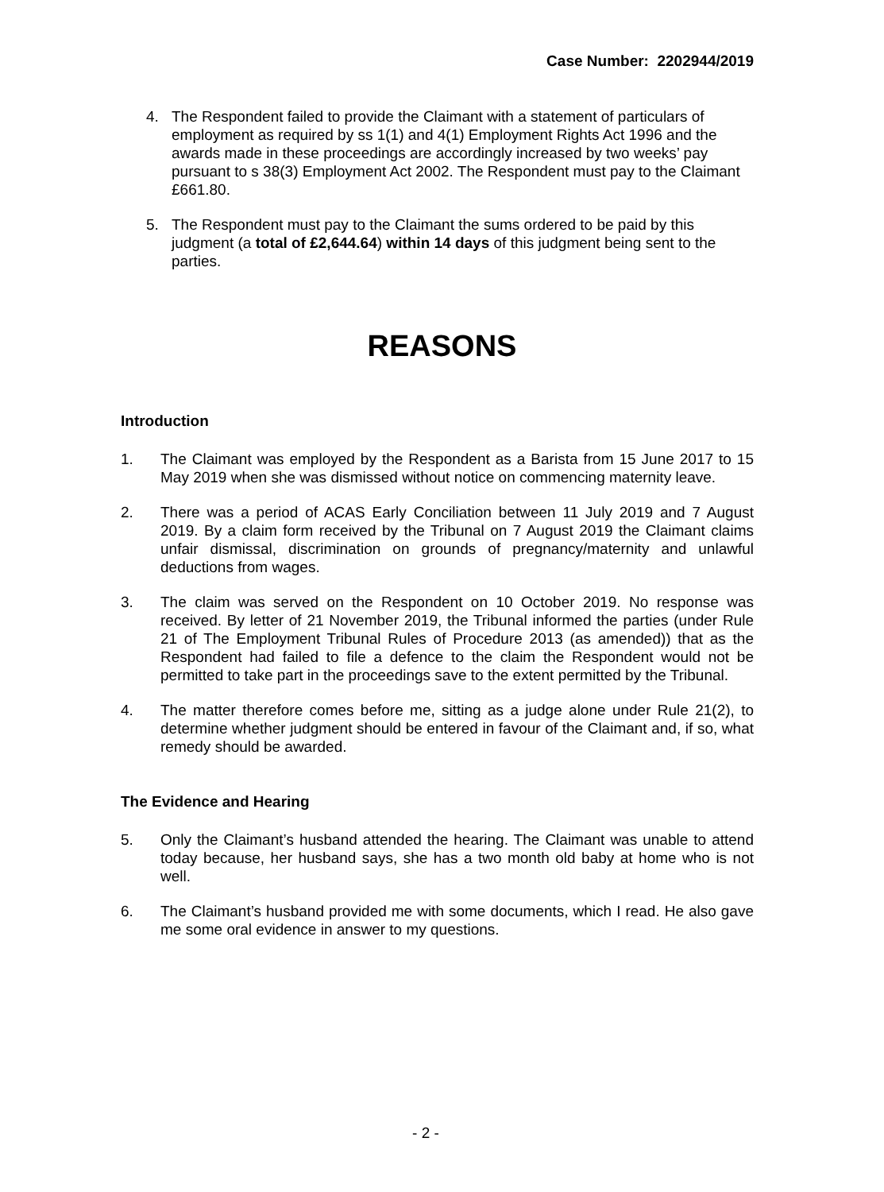Case Number: 2202944/2019
4. The Respondent failed to provide the Claimant with a statement of particulars of employment as required by ss 1(1) and 4(1) Employment Rights Act 1996 and the awards made in these proceedings are accordingly increased by two weeks’ pay pursuant to s 38(3) Employment Act 2002. The Respondent must pay to the Claimant £661.80.
5. The Respondent must pay to the Claimant the sums ordered to be paid by this judgment (a total of £2,644.64) within 14 days of this judgment being sent to the parties.
REASONS
Introduction
1. The Claimant was employed by the Respondent as a Barista from 15 June 2017 to 15 May 2019 when she was dismissed without notice on commencing maternity leave.
2. There was a period of ACAS Early Conciliation between 11 July 2019 and 7 August 2019. By a claim form received by the Tribunal on 7 August 2019 the Claimant claims unfair dismissal, discrimination on grounds of pregnancy/maternity and unlawful deductions from wages.
3. The claim was served on the Respondent on 10 October 2019. No response was received. By letter of 21 November 2019, the Tribunal informed the parties (under Rule 21 of The Employment Tribunal Rules of Procedure 2013 (as amended)) that as the Respondent had failed to file a defence to the claim the Respondent would not be permitted to take part in the proceedings save to the extent permitted by the Tribunal.
4. The matter therefore comes before me, sitting as a judge alone under Rule 21(2), to determine whether judgment should be entered in favour of the Claimant and, if so, what remedy should be awarded.
The Evidence and Hearing
5. Only the Claimant’s husband attended the hearing. The Claimant was unable to attend today because, her husband says, she has a two month old baby at home who is not well.
6. The Claimant’s husband provided me with some documents, which I read. He also gave me some oral evidence in answer to my questions.
- 2 -